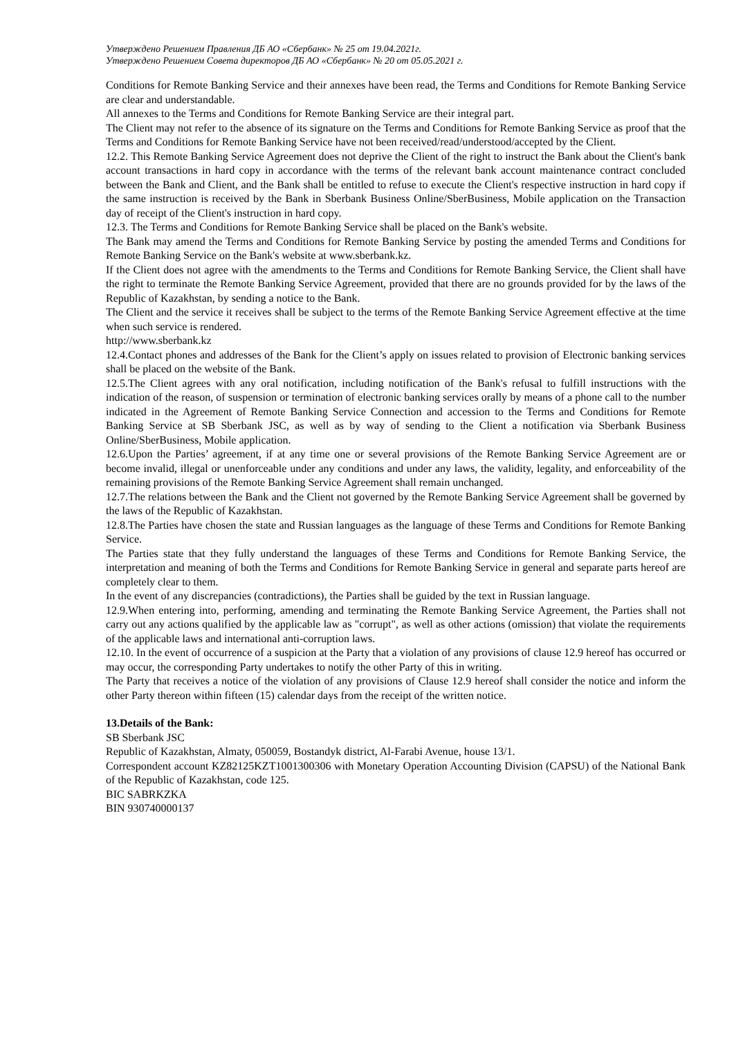Утверждено Решением Правления ДБ АО «Сбербанк» № 25 от 19.04.2021г.
Утверждено Решением Совета директоров ДБ АО «Сбербанк» № 20 от 05.05.2021 г.
Conditions for Remote Banking Service and their annexes have been read, the Terms and Conditions for Remote Banking Service are clear and understandable.
All annexes to the Terms and Conditions for Remote Banking Service are their integral part.
The Client may not refer to the absence of its signature on the Terms and Conditions for Remote Banking Service as proof that the Terms and Conditions for Remote Banking Service have not been received/read/understood/accepted by the Client.
12.2. This Remote Banking Service Agreement does not deprive the Client of the right to instruct the Bank about the Client's bank account transactions in hard copy in accordance with the terms of the relevant bank account maintenance contract concluded between the Bank and Client, and the Bank shall be entitled to refuse to execute the Client's respective instruction in hard copy if the same instruction is received by the Bank in Sberbank Business Online/SberBusiness, Mobile application on the Transaction day of receipt of the Client's instruction in hard copy.
12.3. The Terms and Conditions for Remote Banking Service shall be placed on the Bank's website.
The Bank may amend the Terms and Conditions for Remote Banking Service by posting the amended Terms and Conditions for Remote Banking Service on the Bank's website at www.sberbank.kz.
If the Client does not agree with the amendments to the Terms and Conditions for Remote Banking Service, the Client shall have the right to terminate the Remote Banking Service Agreement, provided that there are no grounds provided for by the laws of the Republic of Kazakhstan, by sending a notice to the Bank.
The Client and the service it receives shall be subject to the terms of the Remote Banking Service Agreement effective at the time when such service is rendered.
http://www.sberbank.kz
12.4.Contact phones and addresses of the Bank for the Client’s apply on issues related to provision of Electronic banking services shall be placed on the website of the Bank.
12.5.The Client agrees with any oral notification, including notification of the Bank's refusal to fulfill instructions with the indication of the reason, of suspension or termination of electronic banking services orally by means of a phone call to the number indicated in the Agreement of Remote Banking Service Connection and accession to the Terms and Conditions for Remote Banking Service at SB Sberbank JSC, as well as by way of sending to the Client a notification via Sberbank Business Online/SberBusiness, Mobile application.
12.6.Upon the Parties’ agreement, if at any time one or several provisions of the Remote Banking Service Agreement are or become invalid, illegal or unenforceable under any conditions and under any laws, the validity, legality, and enforceability of the remaining provisions of the Remote Banking Service Agreement shall remain unchanged.
12.7.The relations between the Bank and the Client not governed by the Remote Banking Service Agreement shall be governed by the laws of the Republic of Kazakhstan.
12.8.The Parties have chosen the state and Russian languages as the language of these Terms and Conditions for Remote Banking Service.
The Parties state that they fully understand the languages of these Terms and Conditions for Remote Banking Service, the interpretation and meaning of both the Terms and Conditions for Remote Banking Service in general and separate parts hereof are completely clear to them.
In the event of any discrepancies (contradictions), the Parties shall be guided by the text in Russian language.
12.9.When entering into, performing, amending and terminating the Remote Banking Service Agreement, the Parties shall not carry out any actions qualified by the applicable law as "corrupt", as well as other actions (omission) that violate the requirements of the applicable laws and international anti-corruption laws.
12.10. In the event of occurrence of a suspicion at the Party that a violation of any provisions of clause 12.9 hereof has occurred or may occur, the corresponding Party undertakes to notify the other Party of this in writing.
The Party that receives a notice of the violation of any provisions of Clause 12.9 hereof shall consider the notice and inform the other Party thereon within fifteen (15) calendar days from the receipt of the written notice.
13.Details of the Bank:
SB Sberbank JSC
Republic of Kazakhstan, Almaty, 050059, Bostandyk district, Al-Farabi Avenue, house 13/1.
Correspondent account KZ82125KZT1001300306 with Monetary Operation Accounting Division (CAPSU) of the National Bank of the Republic of Kazakhstan, code 125.
BIC SABRKZKA
BIN 930740000137